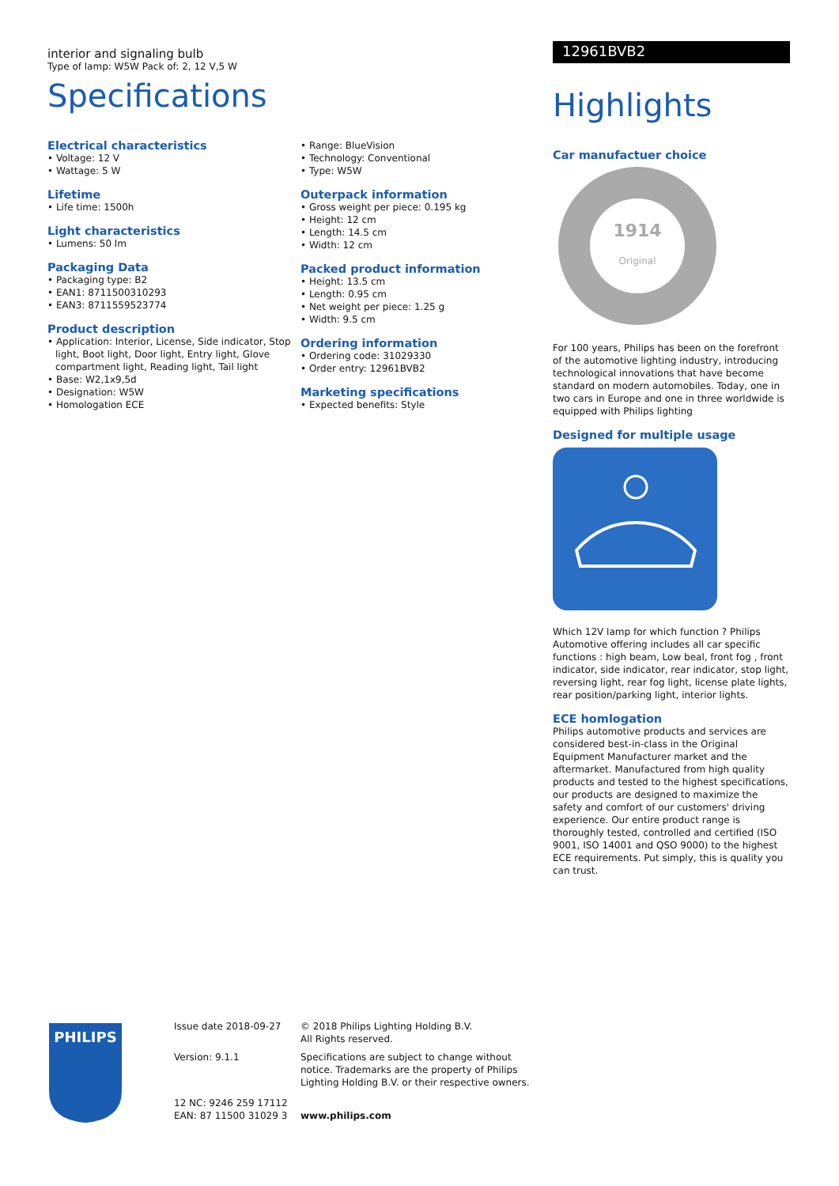interior and signaling bulb
Type of lamp: W5W Pack of: 2, 12 V,5 W
Specifications
Electrical characteristics
• Voltage: 12 V
• Wattage: 5 W
Lifetime
• Life time: 1500h
Light characteristics
• Lumens: 50 lm
Packaging Data
• Packaging type: B2
• EAN1: 8711500310293
• EAN3: 8711559523774
Product description
• Application: Interior, License, Side indicator, Stop light, Boot light, Door light, Entry light, Glove compartment light, Reading light, Tail light
• Base: W2,1x9,5d
• Designation: W5W
• Homologation ECE
• Range: BlueVision
• Technology: Conventional
• Type: W5W
Outerpack information
• Gross weight per piece: 0.195 kg
• Height: 12 cm
• Length: 14.5 cm
• Width: 12 cm
Packed product information
• Height: 13.5 cm
• Length: 0.95 cm
• Net weight per piece: 1.25 g
• Width: 9.5 cm
Ordering information
• Ordering code: 31029330
• Order entry: 12961BVB2
Marketing specifications
• Expected benefits: Style
12961BVB2
Highlights
Car manufactuer choice
1914
Original
For 100 years, Philips has been on the forefront of the automotive lighting industry, introducing technological innovations that have become standard on modern automobiles. Today, one in two cars in Europe and one in three worldwide is equipped with Philips lighting
Designed for multiple usage
Which 12V lamp for which function ? Philips Automotive offering includes all car specific functions : high beam, Low beal, front fog , front indicator, side indicator, rear indicator, stop light, reversing light, rear fog light, license plate lights, rear position/parking light, interior lights.
ECE homlogation
Philips automotive products and services are considered best-in-class in the Original Equipment Manufacturer market and the aftermarket. Manufactured from high quality products and tested to the highest specifications, our products are designed to maximize the safety and comfort of our customers' driving experience. Our entire product range is thoroughly tested, controlled and certified (ISO 9001, ISO 14001 and QSO 9000) to the highest ECE requirements. Put simply, this is quality you can trust.
PHILIPS
Issue date 2018-09-27
Version: 9.1.1
12 NC: 9246 259 17112
EAN: 87 11500 31029 3
© 2018 Philips Lighting Holding B.V.
All Rights reserved.
Specifications are subject to change without notice. Trademarks are the property of Philips Lighting Holding B.V. or their respective owners.
www.philips.com